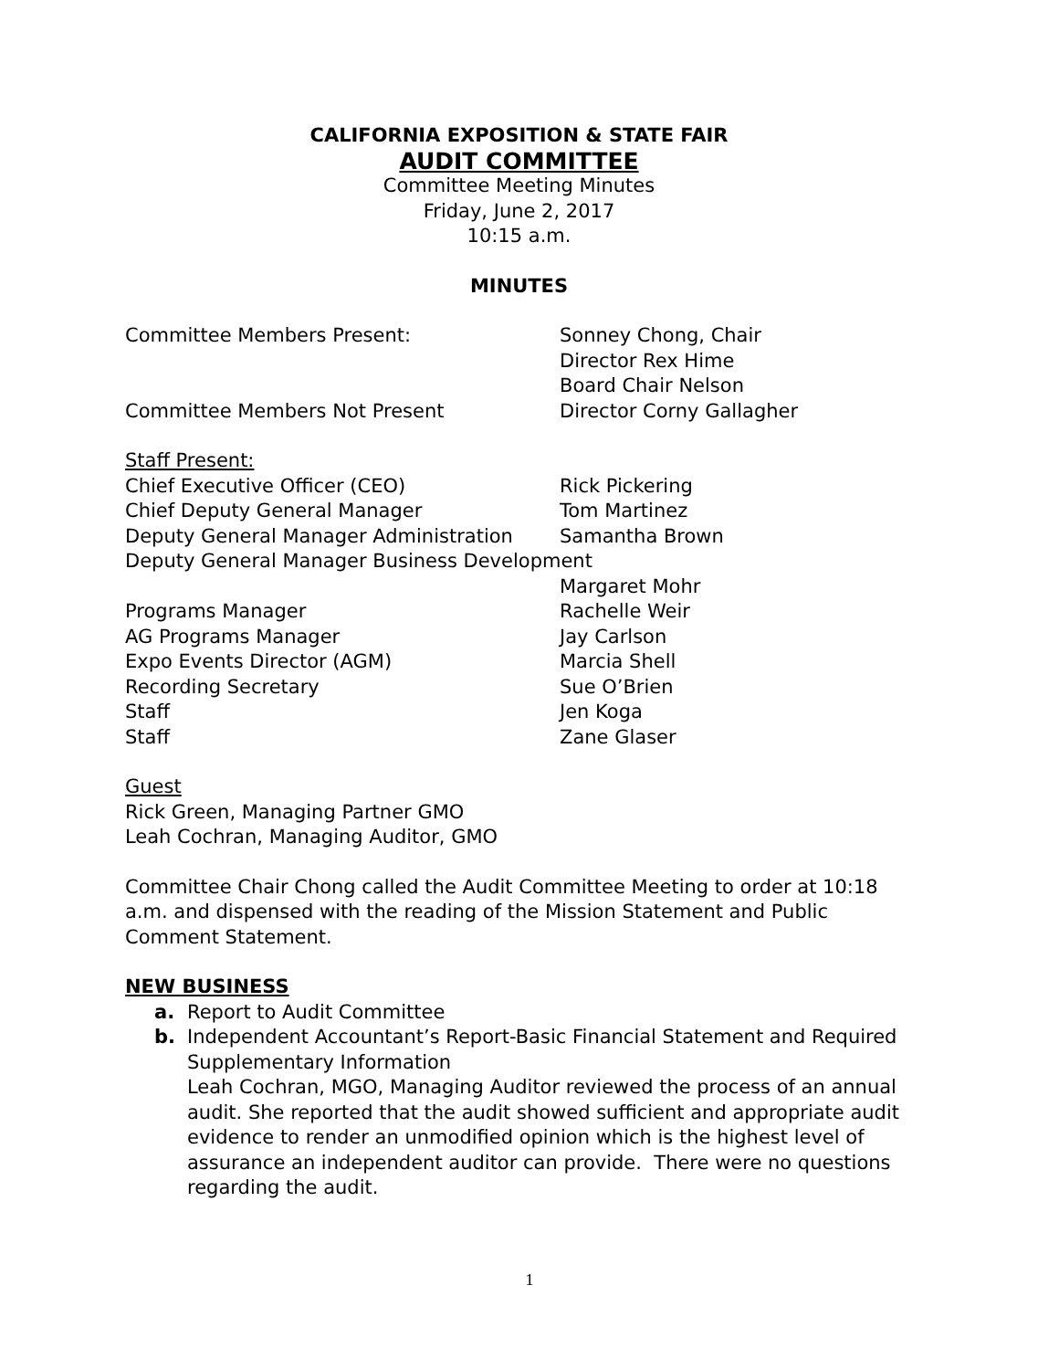CALIFORNIA EXPOSITION & STATE FAIR
AUDIT COMMITTEE
Committee Meeting Minutes
Friday, June 2, 2017
10:15 a.m.
MINUTES
Committee Members Present: Sonney Chong, Chair
Director Rex Hime
Board Chair Nelson
Committee Members Not Present Director Corny Gallagher
Staff Present:
Chief Executive Officer (CEO) Rick Pickering
Chief Deputy General Manager Tom Martinez
Deputy General Manager Administration Samantha Brown
Deputy General Manager Business Development
Margaret Mohr
Programs Manager Rachelle Weir
AG Programs Manager Jay Carlson
Expo Events Director (AGM) Marcia Shell
Recording Secretary Sue O’Brien
Staff Jen Koga
Staff Zane Glaser
Guest
Rick Green, Managing Partner GMO
Leah Cochran, Managing Auditor, GMO
Committee Chair Chong called the Audit Committee Meeting to order at 10:18 a.m. and dispensed with the reading of the Mission Statement and Public Comment Statement.
NEW BUSINESS
a. Report to Audit Committee
b. Independent Accountant’s Report-Basic Financial Statement and Required Supplementary Information
Leah Cochran, MGO, Managing Auditor reviewed the process of an annual audit. She reported that the audit showed sufficient and appropriate audit evidence to render an unmodified opinion which is the highest level of assurance an independent auditor can provide. There were no questions regarding the audit.
1